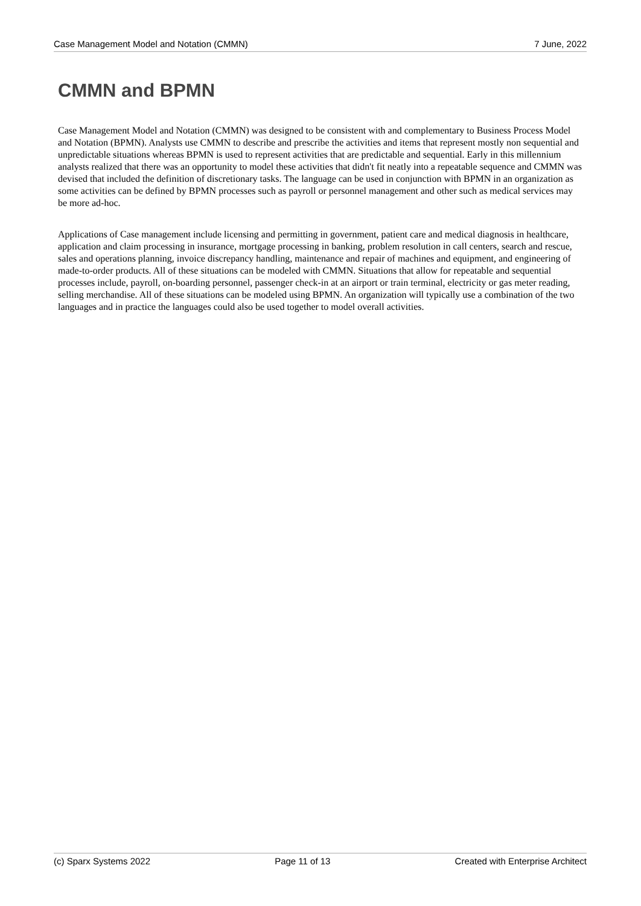Case Management Model and Notation (CMMN) 7 June, 2022
CMMN and BPMN
Case Management Model and Notation (CMMN) was designed to be consistent with and complementary to Business Process Model and Notation (BPMN). Analysts use CMMN to describe and prescribe the activities and items that represent mostly non sequential and unpredictable situations whereas BPMN is used to represent activities that are predictable and sequential. Early in this millennium analysts realized that there was an opportunity to model these activities that didn't fit neatly into a repeatable sequence and CMMN was devised that included the definition of discretionary tasks. The language can be used in conjunction with BPMN in an organization as some activities can be defined by BPMN processes such as payroll or personnel management and other such as medical services may be more ad-hoc.
Applications of Case management include licensing and permitting in government, patient care and medical diagnosis in healthcare, application and claim processing in insurance, mortgage processing in banking, problem resolution in call centers, search and rescue, sales and operations planning, invoice discrepancy handling, maintenance and repair of machines and equipment, and engineering of made-to-order products. All of these situations can be modeled with CMMN. Situations that allow for repeatable and sequential processes include, payroll, on-boarding personnel, passenger check-in at an airport or train terminal, electricity or gas meter reading, selling merchandise. All of these situations can be modeled using BPMN. An organization will typically use a combination of the two languages and in practice the languages could also be used together to model overall activities.
(c) Sparx Systems 2022 Page 11 of 13 Created with Enterprise Architect